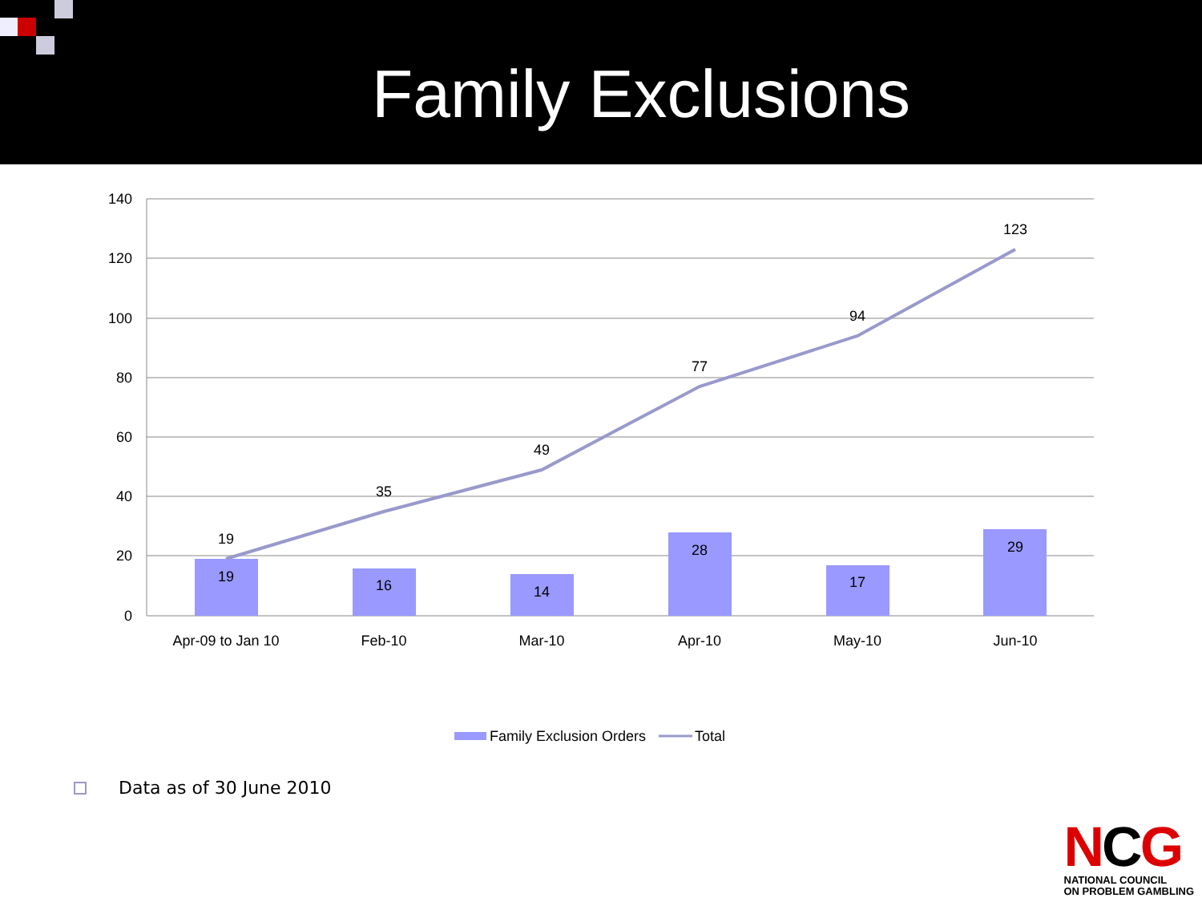Family Exclusions
140
120
100
80
60
40
20
0
19
16
14
28
17
29
19
35
49
77
94
123
Apr-09 to Jan 10
Feb-10
Mar-10
Apr-10
May-10
Jun-10
Family Exclusion Orders
Total
Data as of 30 June 2010
NCG
NATIONAL COUNCIL
ON PROBLEM GAMBLING